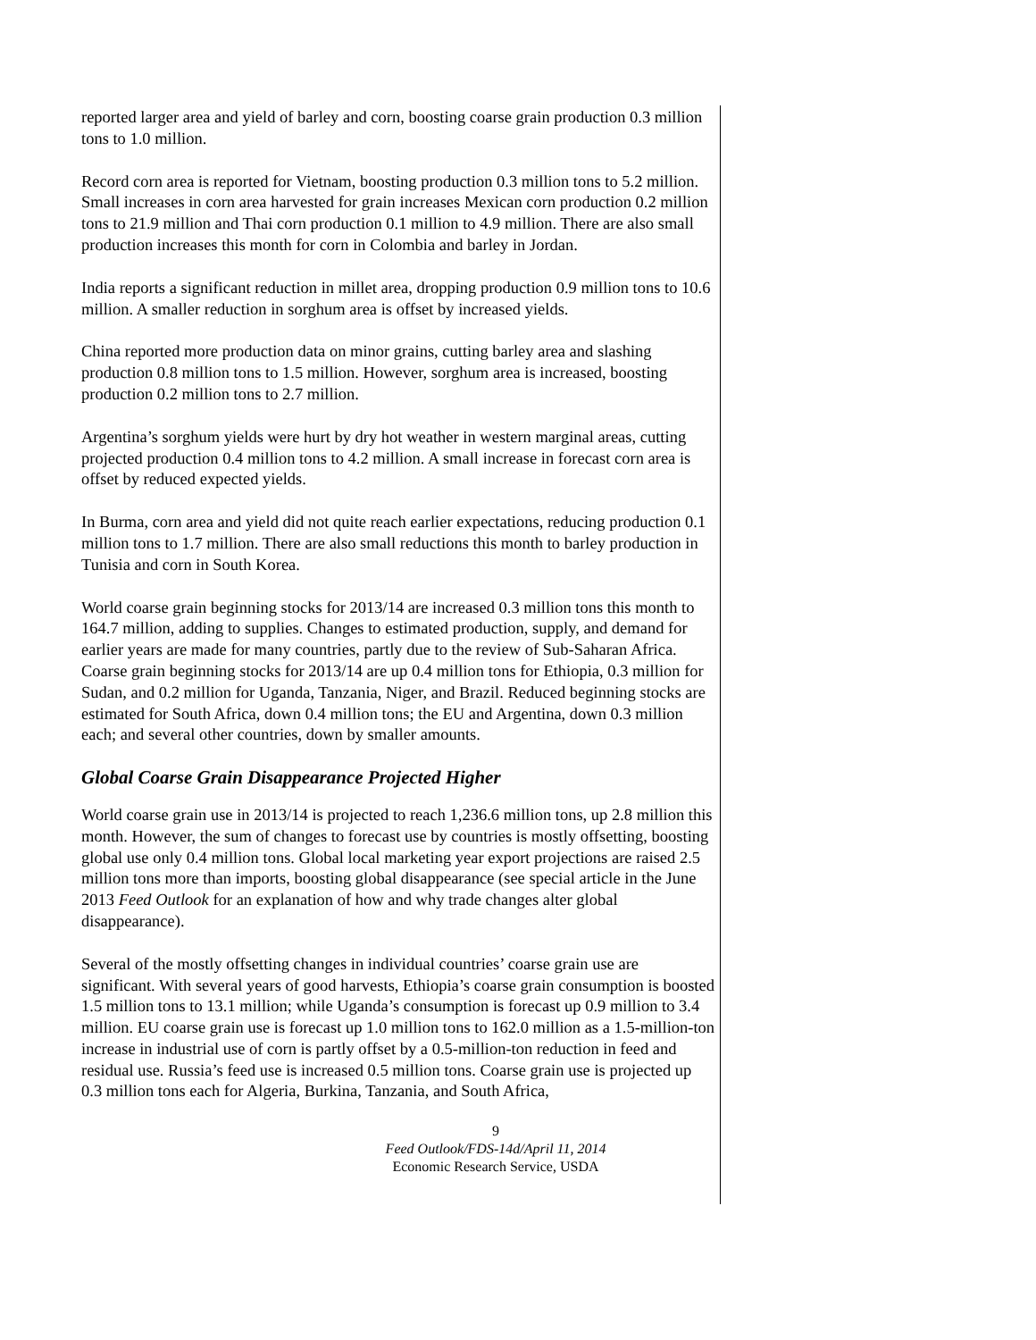reported larger area and yield of barley and corn, boosting coarse grain production 0.3 million tons to 1.0 million.
Record corn area is reported for Vietnam, boosting production 0.3 million tons to 5.2 million. Small increases in corn area harvested for grain increases Mexican corn production 0.2 million tons to 21.9 million and Thai corn production 0.1 million to 4.9 million. There are also small production increases this month for corn in Colombia and barley in Jordan.
India reports a significant reduction in millet area, dropping production 0.9 million tons to 10.6 million. A smaller reduction in sorghum area is offset by increased yields.
China reported more production data on minor grains, cutting barley area and slashing production 0.8 million tons to 1.5 million. However, sorghum area is increased, boosting production 0.2 million tons to 2.7 million.
Argentina’s sorghum yields were hurt by dry hot weather in western marginal areas, cutting projected production 0.4 million tons to 4.2 million. A small increase in forecast corn area is offset by reduced expected yields.
In Burma, corn area and yield did not quite reach earlier expectations, reducing production 0.1 million tons to 1.7 million. There are also small reductions this month to barley production in Tunisia and corn in South Korea.
World coarse grain beginning stocks for 2013/14 are increased 0.3 million tons this month to 164.7 million, adding to supplies. Changes to estimated production, supply, and demand for earlier years are made for many countries, partly due to the review of Sub-Saharan Africa. Coarse grain beginning stocks for 2013/14 are up 0.4 million tons for Ethiopia, 0.3 million for Sudan, and 0.2 million for Uganda, Tanzania, Niger, and Brazil. Reduced beginning stocks are estimated for South Africa, down 0.4 million tons; the EU and Argentina, down 0.3 million each; and several other countries, down by smaller amounts.
Global Coarse Grain Disappearance Projected Higher
World coarse grain use in 2013/14 is projected to reach 1,236.6 million tons, up 2.8 million this month. However, the sum of changes to forecast use by countries is mostly offsetting, boosting global use only 0.4 million tons. Global local marketing year export projections are raised 2.5 million tons more than imports, boosting global disappearance (see special article in the June 2013 Feed Outlook for an explanation of how and why trade changes alter global disappearance).
Several of the mostly offsetting changes in individual countries’ coarse grain use are significant. With several years of good harvests, Ethiopia’s coarse grain consumption is boosted 1.5 million tons to 13.1 million; while Uganda’s consumption is forecast up 0.9 million to 3.4 million. EU coarse grain use is forecast up 1.0 million tons to 162.0 million as a 1.5-million-ton increase in industrial use of corn is partly offset by a 0.5-million-ton reduction in feed and residual use. Russia’s feed use is increased 0.5 million tons. Coarse grain use is projected up 0.3 million tons each for Algeria, Burkina, Tanzania, and South Africa,
9
Feed Outlook/FDS-14d/April 11, 2014
Economic Research Service, USDA